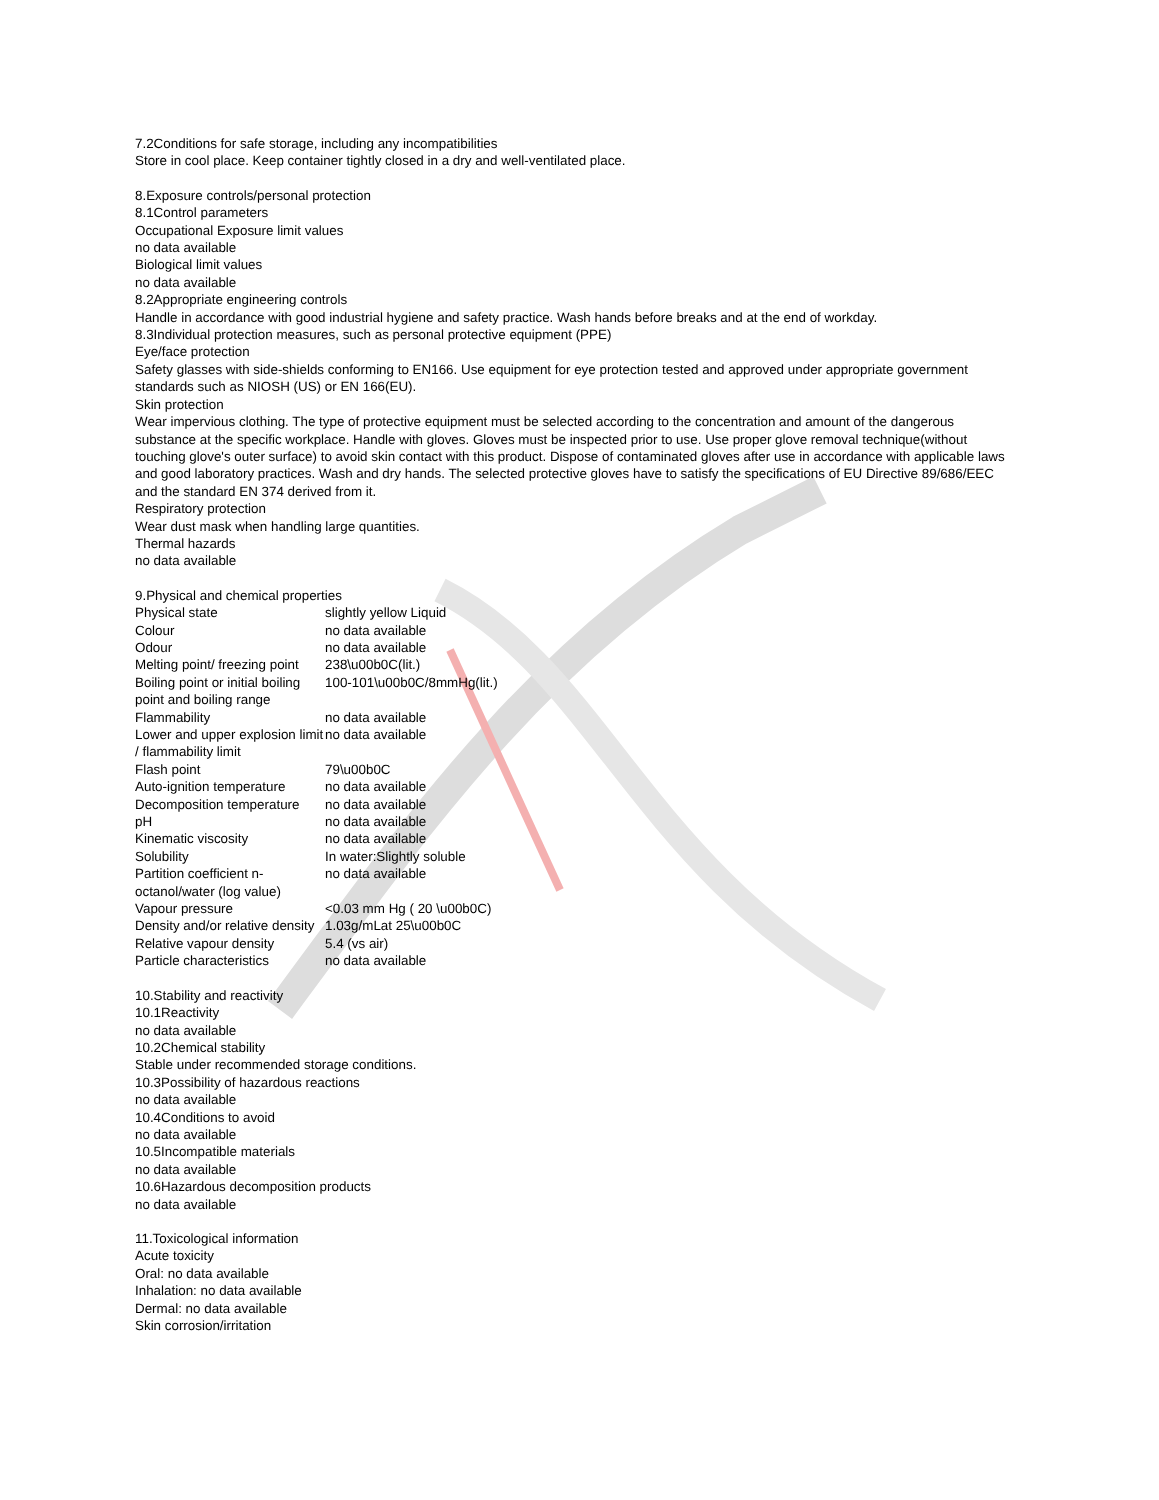7.2Conditions for safe storage, including any incompatibilities
Store in cool place. Keep container tightly closed in a dry and well-ventilated place.
8.Exposure controls/personal protection
8.1Control parameters
Occupational Exposure limit values
no data available
Biological limit values
no data available
8.2Appropriate engineering controls
Handle in accordance with good industrial hygiene and safety practice. Wash hands before breaks and at the end of workday.
8.3Individual protection measures, such as personal protective equipment (PPE)
Eye/face protection
Safety glasses with side-shields conforming to EN166. Use equipment for eye protection tested and approved under appropriate government standards such as NIOSH (US) or EN 166(EU).
Skin protection
Wear impervious clothing. The type of protective equipment must be selected according to the concentration and amount of the dangerous substance at the specific workplace. Handle with gloves. Gloves must be inspected prior to use. Use proper glove removal technique(without touching glove's outer surface) to avoid skin contact with this product. Dispose of contaminated gloves after use in accordance with applicable laws and good laboratory practices. Wash and dry hands. The selected protective gloves have to satisfy the specifications of EU Directive 89/686/EEC and the standard EN 374 derived from it.
Respiratory protection
Wear dust mask when handling large quantities.
Thermal hazards
no data available
9.Physical and chemical properties
| Physical state | slightly yellow Liquid |
| Colour | no data available |
| Odour | no data available |
| Melting point/ freezing point | 238\u00b0C(lit.) |
| Boiling point or initial boiling point and boiling range | 100-101\u00b0C/8mmHg(lit.) |
| Flammability | no data available |
| Lower and upper explosion limit / flammability limit | no data available |
| Flash point | 79\u00b0C |
| Auto-ignition temperature | no data available |
| Decomposition temperature | no data available |
| pH | no data available |
| Kinematic viscosity | no data available |
| Solubility | In water:Slightly soluble |
| Partition coefficient n-octanol/water (log value) | no data available |
| Vapour pressure | <0.03 mm Hg ( 20 \u00b0C) |
| Density and/or relative density | 1.03g/mLat 25\u00b0C |
| Relative vapour density | 5.4 (vs air) |
| Particle characteristics | no data available |
10.Stability and reactivity
10.1Reactivity
no data available
10.2Chemical stability
Stable under recommended storage conditions.
10.3Possibility of hazardous reactions
no data available
10.4Conditions to avoid
no data available
10.5Incompatible materials
no data available
10.6Hazardous decomposition products
no data available
11.Toxicological information
Acute toxicity
Oral: no data available
Inhalation: no data available
Dermal: no data available
Skin corrosion/irritation